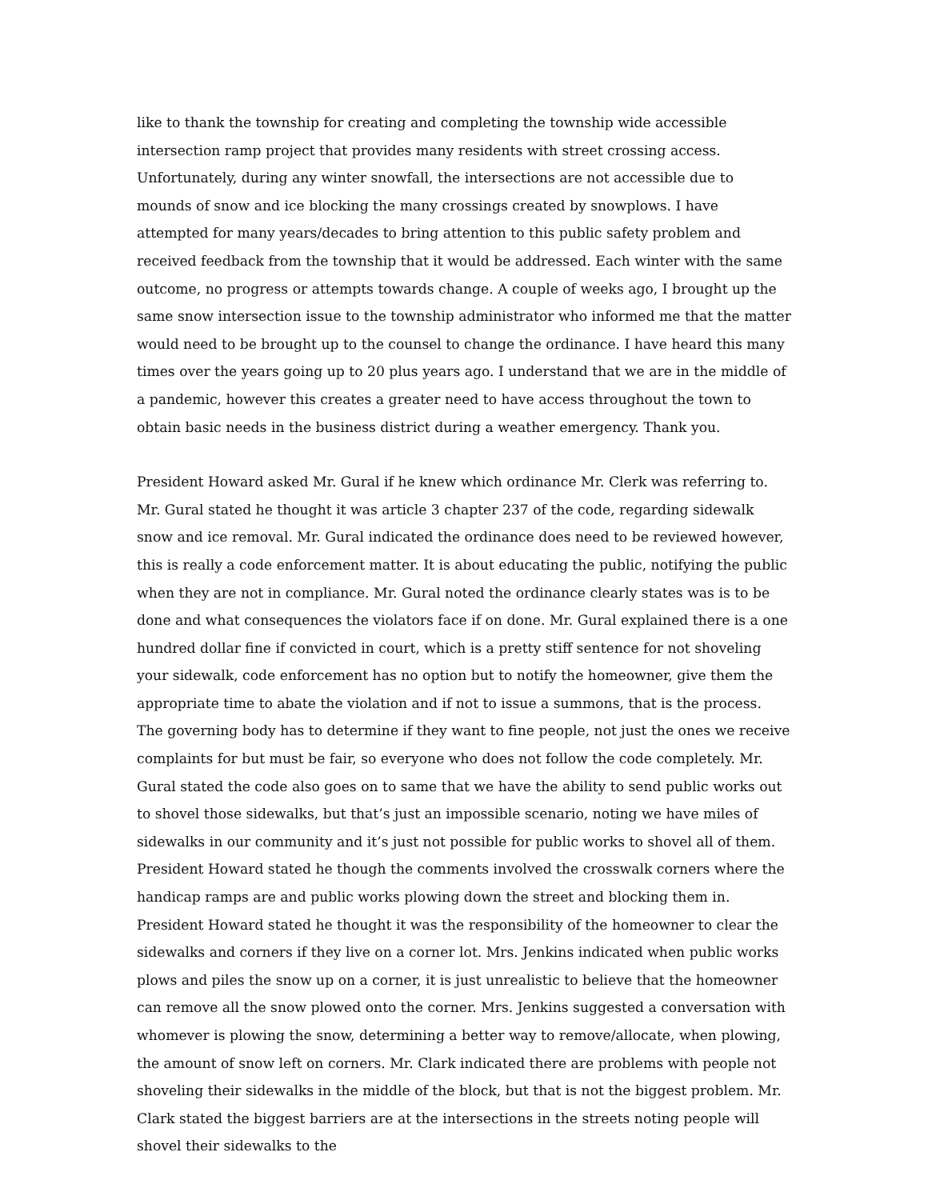like to thank the township for creating and completing the township wide accessible intersection ramp project that provides many residents with street crossing access. Unfortunately, during any winter snowfall, the intersections are not accessible due to mounds of snow and ice blocking the many crossings created by snowplows. I have attempted for many years/decades to bring attention to this public safety problem and received feedback from the township that it would be addressed. Each winter with the same outcome, no progress or attempts towards change. A couple of weeks ago, I brought up the same snow intersection issue to the township administrator who informed me that the matter would need to be brought up to the counsel to change the ordinance. I have heard this many times over the years going up to 20 plus years ago. I understand that we are in the middle of a pandemic, however this creates a greater need to have access throughout the town to obtain basic needs in the business district during a weather emergency. Thank you.
President Howard asked Mr. Gural if he knew which ordinance Mr. Clerk was referring to. Mr. Gural stated he thought it was article 3 chapter 237 of the code, regarding sidewalk snow and ice removal. Mr. Gural indicated the ordinance does need to be reviewed however, this is really a code enforcement matter. It is about educating the public, notifying the public when they are not in compliance. Mr. Gural noted the ordinance clearly states was is to be done and what consequences the violators face if on done. Mr. Gural explained there is a one hundred dollar fine if convicted in court, which is a pretty stiff sentence for not shoveling your sidewalk, code enforcement has no option but to notify the homeowner, give them the appropriate time to abate the violation and if not to issue a summons, that is the process. The governing body has to determine if they want to fine people, not just the ones we receive complaints for but must be fair, so everyone who does not follow the code completely. Mr. Gural stated the code also goes on to same that we have the ability to send public works out to shovel those sidewalks, but that’s just an impossible scenario, noting we have miles of sidewalks in our community and it’s just not possible for public works to shovel all of them. President Howard stated he though the comments involved the crosswalk corners where the handicap ramps are and public works plowing down the street and blocking them in. President Howard stated he thought it was the responsibility of the homeowner to clear the sidewalks and corners if they live on a corner lot. Mrs. Jenkins indicated when public works plows and piles the snow up on a corner, it is just unrealistic to believe that the homeowner can remove all the snow plowed onto the corner. Mrs. Jenkins suggested a conversation with whomever is plowing the snow, determining a better way to remove/allocate, when plowing, the amount of snow left on corners. Mr. Clark indicated there are problems with people not shoveling their sidewalks in the middle of the block, but that is not the biggest problem. Mr. Clark stated the biggest barriers are at the intersections in the streets noting people will shovel their sidewalks to the